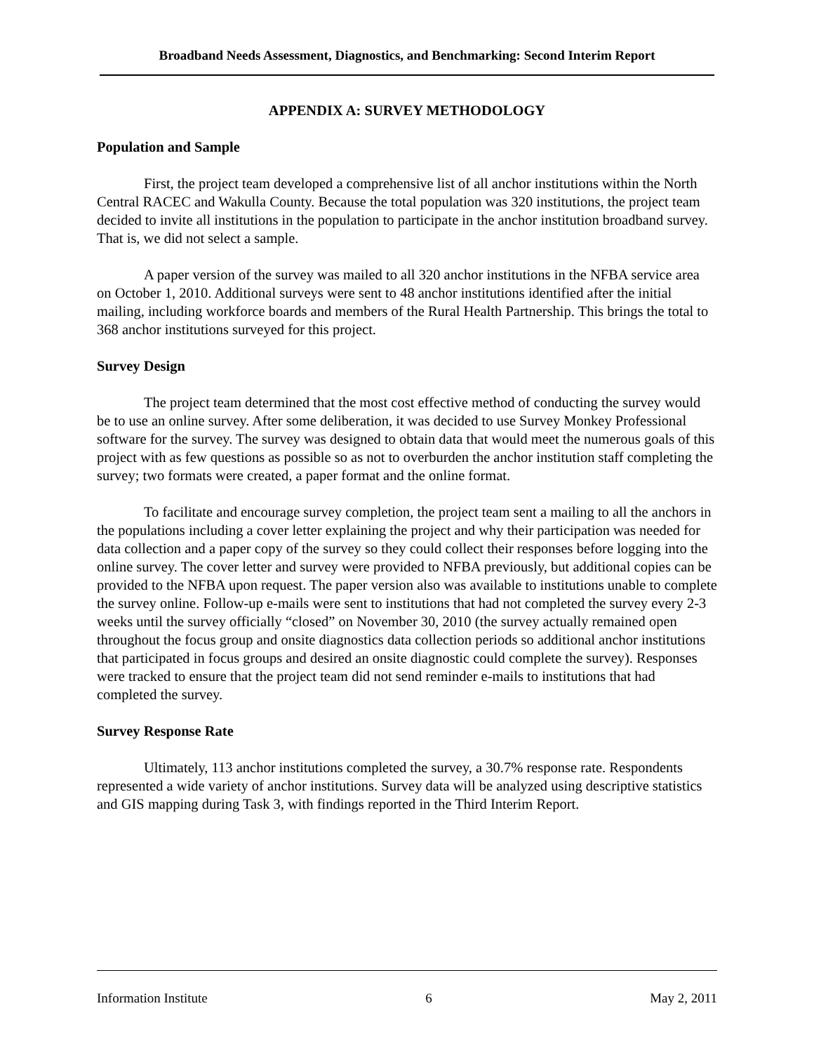Broadband Needs Assessment, Diagnostics, and Benchmarking: Second Interim Report
APPENDIX A: SURVEY METHODOLOGY
Population and Sample
First, the project team developed a comprehensive list of all anchor institutions within the North Central RACEC and Wakulla County. Because the total population was 320 institutions, the project team decided to invite all institutions in the population to participate in the anchor institution broadband survey. That is, we did not select a sample.
A paper version of the survey was mailed to all 320 anchor institutions in the NFBA service area on October 1, 2010. Additional surveys were sent to 48 anchor institutions identified after the initial mailing, including workforce boards and members of the Rural Health Partnership. This brings the total to 368 anchor institutions surveyed for this project.
Survey Design
The project team determined that the most cost effective method of conducting the survey would be to use an online survey. After some deliberation, it was decided to use Survey Monkey Professional software for the survey. The survey was designed to obtain data that would meet the numerous goals of this project with as few questions as possible so as not to overburden the anchor institution staff completing the survey; two formats were created, a paper format and the online format.
To facilitate and encourage survey completion, the project team sent a mailing to all the anchors in the populations including a cover letter explaining the project and why their participation was needed for data collection and a paper copy of the survey so they could collect their responses before logging into the online survey. The cover letter and survey were provided to NFBA previously, but additional copies can be provided to the NFBA upon request. The paper version also was available to institutions unable to complete the survey online. Follow-up e-mails were sent to institutions that had not completed the survey every 2-3 weeks until the survey officially “closed” on November 30, 2010 (the survey actually remained open throughout the focus group and onsite diagnostics data collection periods so additional anchor institutions that participated in focus groups and desired an onsite diagnostic could complete the survey). Responses were tracked to ensure that the project team did not send reminder e-mails to institutions that had completed the survey.
Survey Response Rate
Ultimately, 113 anchor institutions completed the survey, a 30.7% response rate. Respondents represented a wide variety of anchor institutions. Survey data will be analyzed using descriptive statistics and GIS mapping during Task 3, with findings reported in the Third Interim Report.
Information Institute 6 May 2, 2011